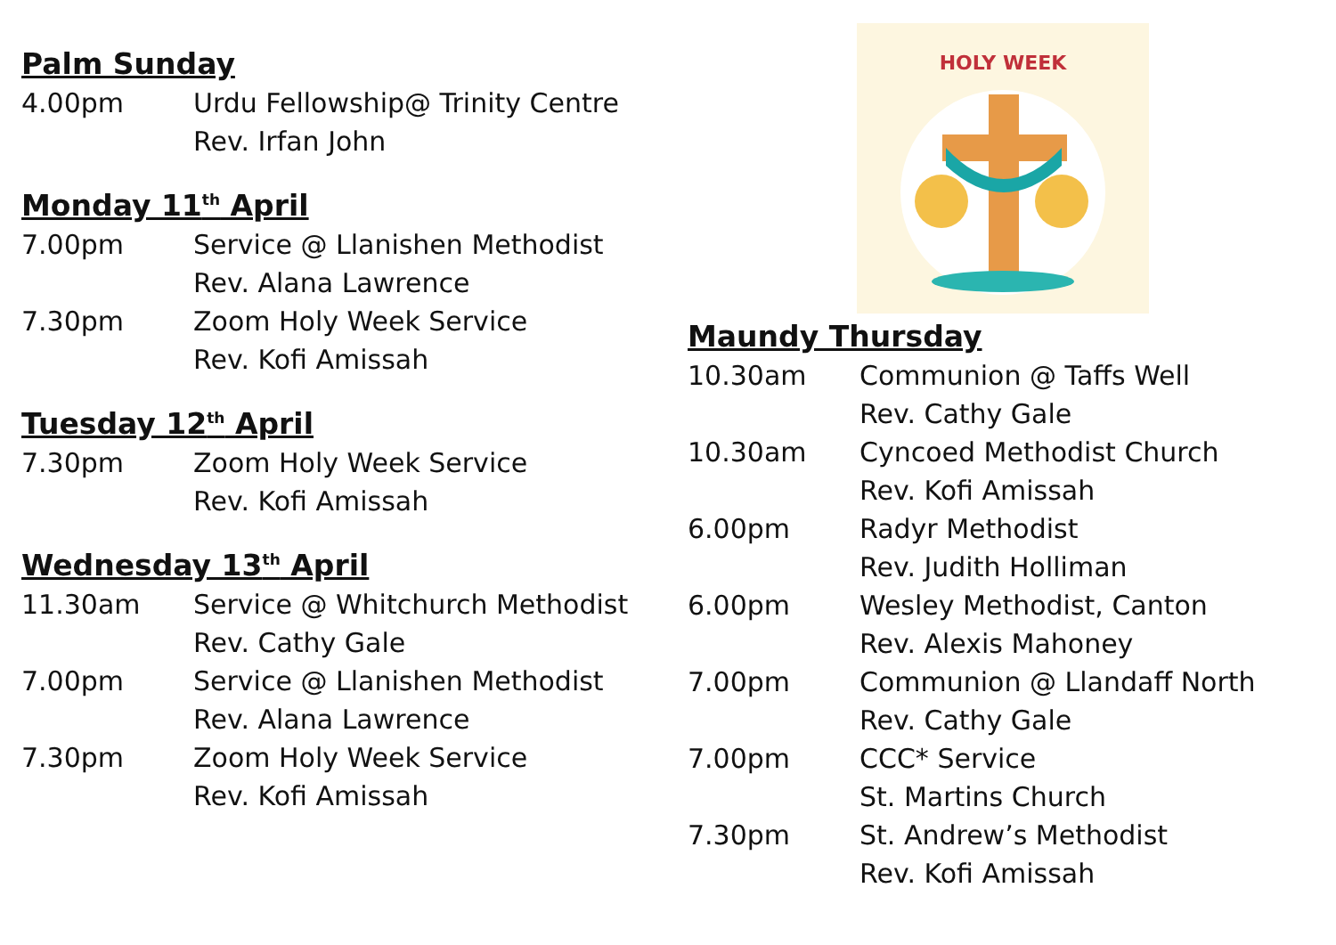Palm Sunday
4.00pm Urdu Fellowship@ Trinity Centre
Rev. Irfan John
Monday 11<sup>th</sup> April
7.00pm Service @ Llanishen Methodist
Rev. Alana Lawrence
7.30pm Zoom Holy Week Service
Rev. Kofi Amissah
Tuesday 12<sup>th</sup> April
7.30pm Zoom Holy Week Service
Rev. Kofi Amissah
Wednesday 13<sup>th</sup> April
11.30am Service @ Whitchurch Methodist
Rev. Cathy Gale
7.00pm Service @ Llanishen Methodist
Rev. Alana Lawrence
7.30pm Zoom Holy Week Service
Rev. Kofi Amissah
HOLY WEEK
Maundy Thursday
10.30am Communion @ Taffs Well
Rev. Cathy Gale
10.30am Cyncoed Methodist Church
Rev. Kofi Amissah
6.00pm Radyr Methodist
Rev. Judith Holliman
6.00pm Wesley Methodist, Canton
Rev. Alexis Mahoney
7.00pm Communion @ Llandaff North
Rev. Cathy Gale
7.00pm CCC* Service
St. Martins Church
7.30pm St. Andrew’s Methodist
Rev. Kofi Amissah